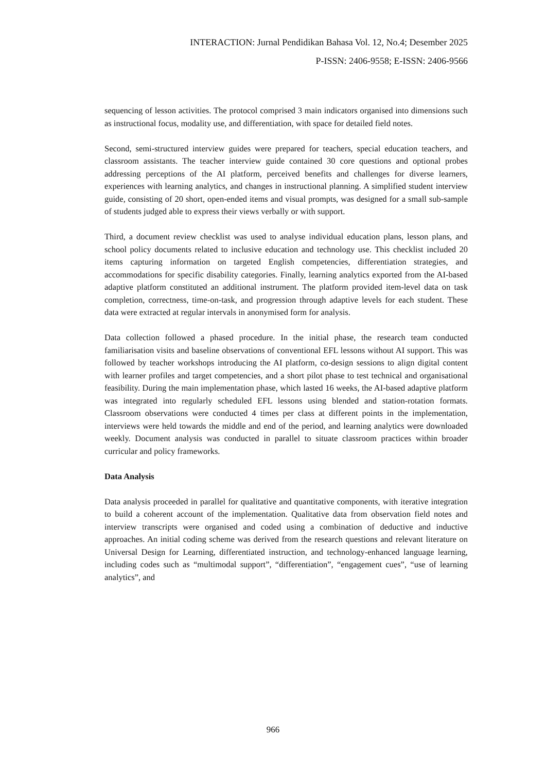INTERACTION: Jurnal Pendidikan Bahasa Vol. 12, No.4; Desember 2025
P-ISSN: 2406-9558; E-ISSN: 2406-9566
sequencing of lesson activities. The protocol comprised 3 main indicators organised into dimensions such as instructional focus, modality use, and differentiation, with space for detailed field notes.
Second, semi-structured interview guides were prepared for teachers, special education teachers, and classroom assistants. The teacher interview guide contained 30 core questions and optional probes addressing perceptions of the AI platform, perceived benefits and challenges for diverse learners, experiences with learning analytics, and changes in instructional planning. A simplified student interview guide, consisting of 20 short, open-ended items and visual prompts, was designed for a small sub-sample of students judged able to express their views verbally or with support.
Third, a document review checklist was used to analyse individual education plans, lesson plans, and school policy documents related to inclusive education and technology use. This checklist included 20 items capturing information on targeted English competencies, differentiation strategies, and accommodations for specific disability categories. Finally, learning analytics exported from the AI-based adaptive platform constituted an additional instrument. The platform provided item-level data on task completion, correctness, time-on-task, and progression through adaptive levels for each student. These data were extracted at regular intervals in anonymised form for analysis.
Data collection followed a phased procedure. In the initial phase, the research team conducted familiarisation visits and baseline observations of conventional EFL lessons without AI support. This was followed by teacher workshops introducing the AI platform, co-design sessions to align digital content with learner profiles and target competencies, and a short pilot phase to test technical and organisational feasibility. During the main implementation phase, which lasted 16 weeks, the AI-based adaptive platform was integrated into regularly scheduled EFL lessons using blended and station-rotation formats. Classroom observations were conducted 4 times per class at different points in the implementation, interviews were held towards the middle and end of the period, and learning analytics were downloaded weekly. Document analysis was conducted in parallel to situate classroom practices within broader curricular and policy frameworks.
Data Analysis
Data analysis proceeded in parallel for qualitative and quantitative components, with iterative integration to build a coherent account of the implementation. Qualitative data from observation field notes and interview transcripts were organised and coded using a combination of deductive and inductive approaches. An initial coding scheme was derived from the research questions and relevant literature on Universal Design for Learning, differentiated instruction, and technology-enhanced language learning, including codes such as “multimodal support”, “differentiation”, “engagement cues”, “use of learning analytics”, and
966